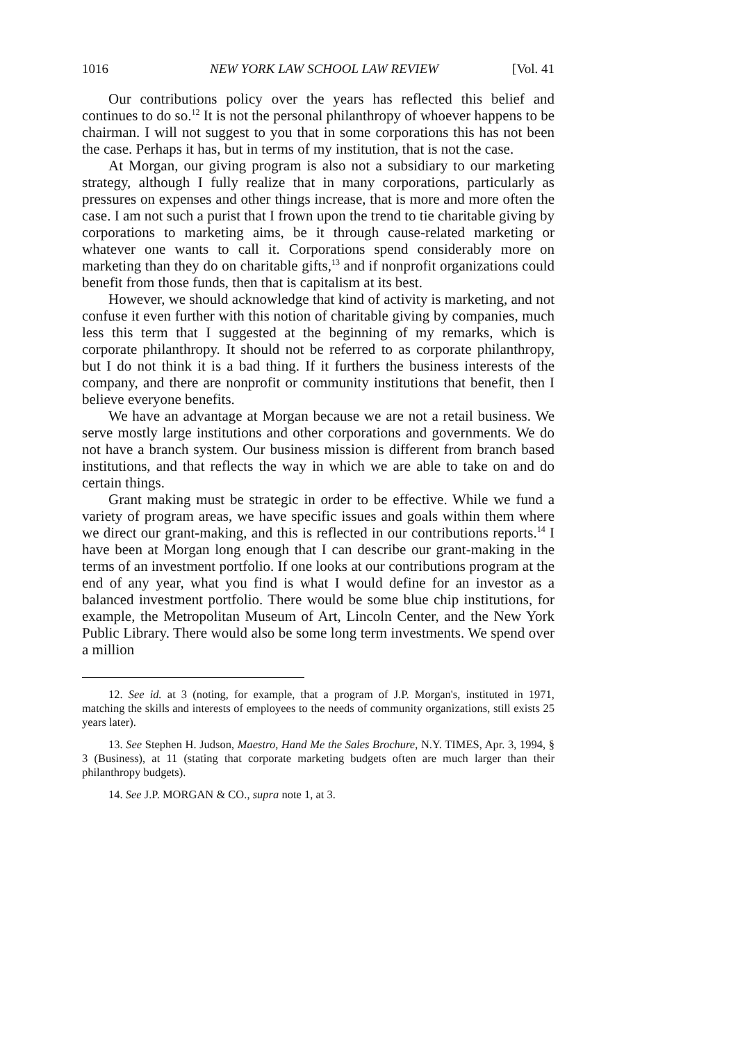1016 NEW YORK LAW SCHOOL LAW REVIEW [Vol. 41
Our contributions policy over the years has reflected this belief and continues to do so.<sup>12</sup> It is not the personal philanthropy of whoever happens to be chairman. I will not suggest to you that in some corporations this has not been the case. Perhaps it has, but in terms of my institution, that is not the case.
At Morgan, our giving program is also not a subsidiary to our marketing strategy, although I fully realize that in many corporations, particularly as pressures on expenses and other things increase, that is more and more often the case. I am not such a purist that I frown upon the trend to tie charitable giving by corporations to marketing aims, be it through cause-related marketing or whatever one wants to call it. Corporations spend considerably more on marketing than they do on charitable gifts,<sup>13</sup> and if nonprofit organizations could benefit from those funds, then that is capitalism at its best.
However, we should acknowledge that kind of activity is marketing, and not confuse it even further with this notion of charitable giving by companies, much less this term that I suggested at the beginning of my remarks, which is corporate philanthropy. It should not be referred to as corporate philanthropy, but I do not think it is a bad thing. If it furthers the business interests of the company, and there are nonprofit or community institutions that benefit, then I believe everyone benefits.
We have an advantage at Morgan because we are not a retail business. We serve mostly large institutions and other corporations and governments. We do not have a branch system. Our business mission is different from branch based institutions, and that reflects the way in which we are able to take on and do certain things.
Grant making must be strategic in order to be effective. While we fund a variety of program areas, we have specific issues and goals within them where we direct our grant-making, and this is reflected in our contributions reports.<sup>14</sup> I have been at Morgan long enough that I can describe our grant-making in the terms of an investment portfolio. If one looks at our contributions program at the end of any year, what you find is what I would define for an investor as a balanced investment portfolio. There would be some blue chip institutions, for example, the Metropolitan Museum of Art, Lincoln Center, and the New York Public Library. There would also be some long term investments. We spend over a million
12. See id. at 3 (noting, for example, that a program of J.P. Morgan's, instituted in 1971, matching the skills and interests of employees to the needs of community organizations, still exists 25 years later).
13. See Stephen H. Judson, Maestro, Hand Me the Sales Brochure, N.Y. TIMES, Apr. 3, 1994, § 3 (Business), at 11 (stating that corporate marketing budgets often are much larger than their philanthropy budgets).
14. See J.P. MORGAN & CO., supra note 1, at 3.